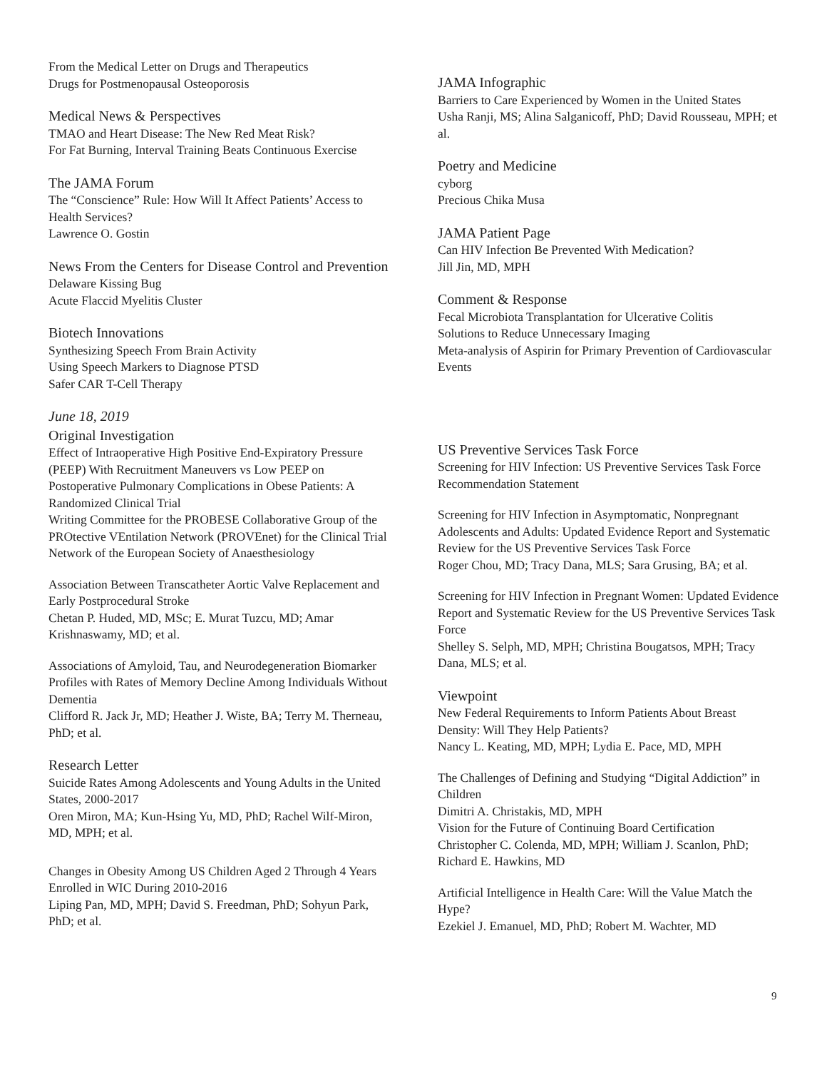From the Medical Letter on Drugs and Therapeutics
Drugs for Postmenopausal Osteoporosis
Medical News & Perspectives
TMAO and Heart Disease: The New Red Meat Risk?
For Fat Burning, Interval Training Beats Continuous Exercise
The JAMA Forum
The “Conscience” Rule: How Will It Affect Patients’ Access to Health Services?
Lawrence O. Gostin
News From the Centers for Disease Control and Prevention
Delaware Kissing Bug
Acute Flaccid Myelitis Cluster
Biotech Innovations
Synthesizing Speech From Brain Activity
Using Speech Markers to Diagnose PTSD
Safer CAR T-Cell Therapy
June 18, 2019
Original Investigation
Effect of Intraoperative High Positive End-Expiratory Pressure (PEEP) With Recruitment Maneuvers vs Low PEEP on Postoperative Pulmonary Complications in Obese Patients: A Randomized Clinical Trial
Writing Committee for the PROBESE Collaborative Group of the PROtective VEntilation Network (PROVEnet) for the Clinical Trial Network of the European Society of Anaesthesiology
Association Between Transcatheter Aortic Valve Replacement and Early Postprocedural Stroke
Chetan P. Huded, MD, MSc; E. Murat Tuzcu, MD; Amar Krishnaswamy, MD; et al.
Associations of Amyloid, Tau, and Neurodegeneration Biomarker Profiles with Rates of Memory Decline Among Individuals Without Dementia
Clifford R. Jack Jr, MD; Heather J. Wiste, BA; Terry M. Therneau, PhD; et al.
Research Letter
Suicide Rates Among Adolescents and Young Adults in the United States, 2000-2017
Oren Miron, MA; Kun-Hsing Yu, MD, PhD; Rachel Wilf-Miron, MD, MPH; et al.
Changes in Obesity Among US Children Aged 2 Through 4 Years Enrolled in WIC During 2010-2016
Liping Pan, MD, MPH; David S. Freedman, PhD; Sohyun Park, PhD; et al.
JAMA Infographic
Barriers to Care Experienced by Women in the United States
Usha Ranji, MS; Alina Salganicoff, PhD; David Rousseau, MPH; et al.
Poetry and Medicine
cyborg
Precious Chika Musa
JAMA Patient Page
Can HIV Infection Be Prevented With Medication?
Jill Jin, MD, MPH
Comment & Response
Fecal Microbiota Transplantation for Ulcerative Colitis
Solutions to Reduce Unnecessary Imaging
Meta-analysis of Aspirin for Primary Prevention of Cardiovascular Events
US Preventive Services Task Force
Screening for HIV Infection: US Preventive Services Task Force Recommendation Statement
Screening for HIV Infection in Asymptomatic, Nonpregnant Adolescents and Adults: Updated Evidence Report and Systematic Review for the US Preventive Services Task Force
Roger Chou, MD; Tracy Dana, MLS; Sara Grusing, BA; et al.
Screening for HIV Infection in Pregnant Women: Updated Evidence Report and Systematic Review for the US Preventive Services Task Force
Shelley S. Selph, MD, MPH; Christina Bougatsos, MPH; Tracy Dana, MLS; et al.
Viewpoint
New Federal Requirements to Inform Patients About Breast Density: Will They Help Patients?
Nancy L. Keating, MD, MPH; Lydia E. Pace, MD, MPH
The Challenges of Defining and Studying “Digital Addiction” in Children
Dimitri A. Christakis, MD, MPH
Vision for the Future of Continuing Board Certification
Christopher C. Colenda, MD, MPH; William J. Scanlon, PhD; Richard E. Hawkins, MD
Artificial Intelligence in Health Care: Will the Value Match the Hype?
Ezekiel J. Emanuel, MD, PhD; Robert M. Wachter, MD
9